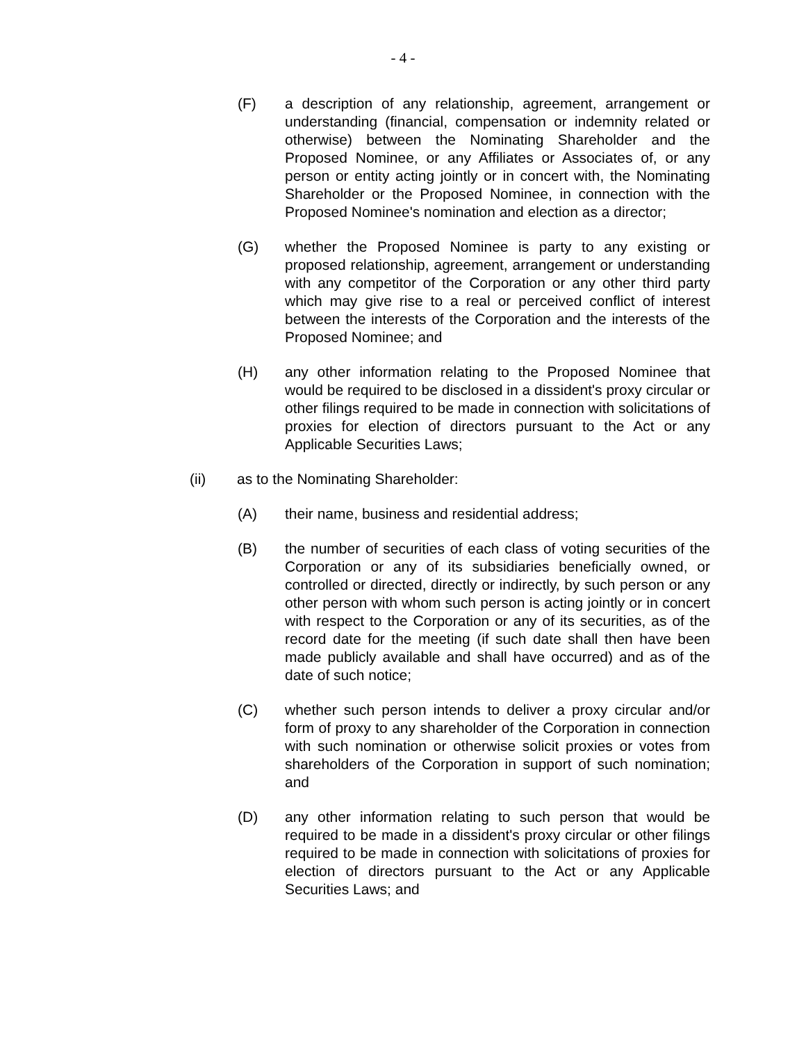- 4 -
(F) a description of any relationship, agreement, arrangement or understanding (financial, compensation or indemnity related or otherwise) between the Nominating Shareholder and the Proposed Nominee, or any Affiliates or Associates of, or any person or entity acting jointly or in concert with, the Nominating Shareholder or the Proposed Nominee, in connection with the Proposed Nominee's nomination and election as a director;
(G) whether the Proposed Nominee is party to any existing or proposed relationship, agreement, arrangement or understanding with any competitor of the Corporation or any other third party which may give rise to a real or perceived conflict of interest between the interests of the Corporation and the interests of the Proposed Nominee; and
(H) any other information relating to the Proposed Nominee that would be required to be disclosed in a dissident's proxy circular or other filings required to be made in connection with solicitations of proxies for election of directors pursuant to the Act or any Applicable Securities Laws;
(ii) as to the Nominating Shareholder:
(A) their name, business and residential address;
(B) the number of securities of each class of voting securities of the Corporation or any of its subsidiaries beneficially owned, or controlled or directed, directly or indirectly, by such person or any other person with whom such person is acting jointly or in concert with respect to the Corporation or any of its securities, as of the record date for the meeting (if such date shall then have been made publicly available and shall have occurred) and as of the date of such notice;
(C) whether such person intends to deliver a proxy circular and/or form of proxy to any shareholder of the Corporation in connection with such nomination or otherwise solicit proxies or votes from shareholders of the Corporation in support of such nomination; and
(D) any other information relating to such person that would be required to be made in a dissident's proxy circular or other filings required to be made in connection with solicitations of proxies for election of directors pursuant to the Act or any Applicable Securities Laws; and